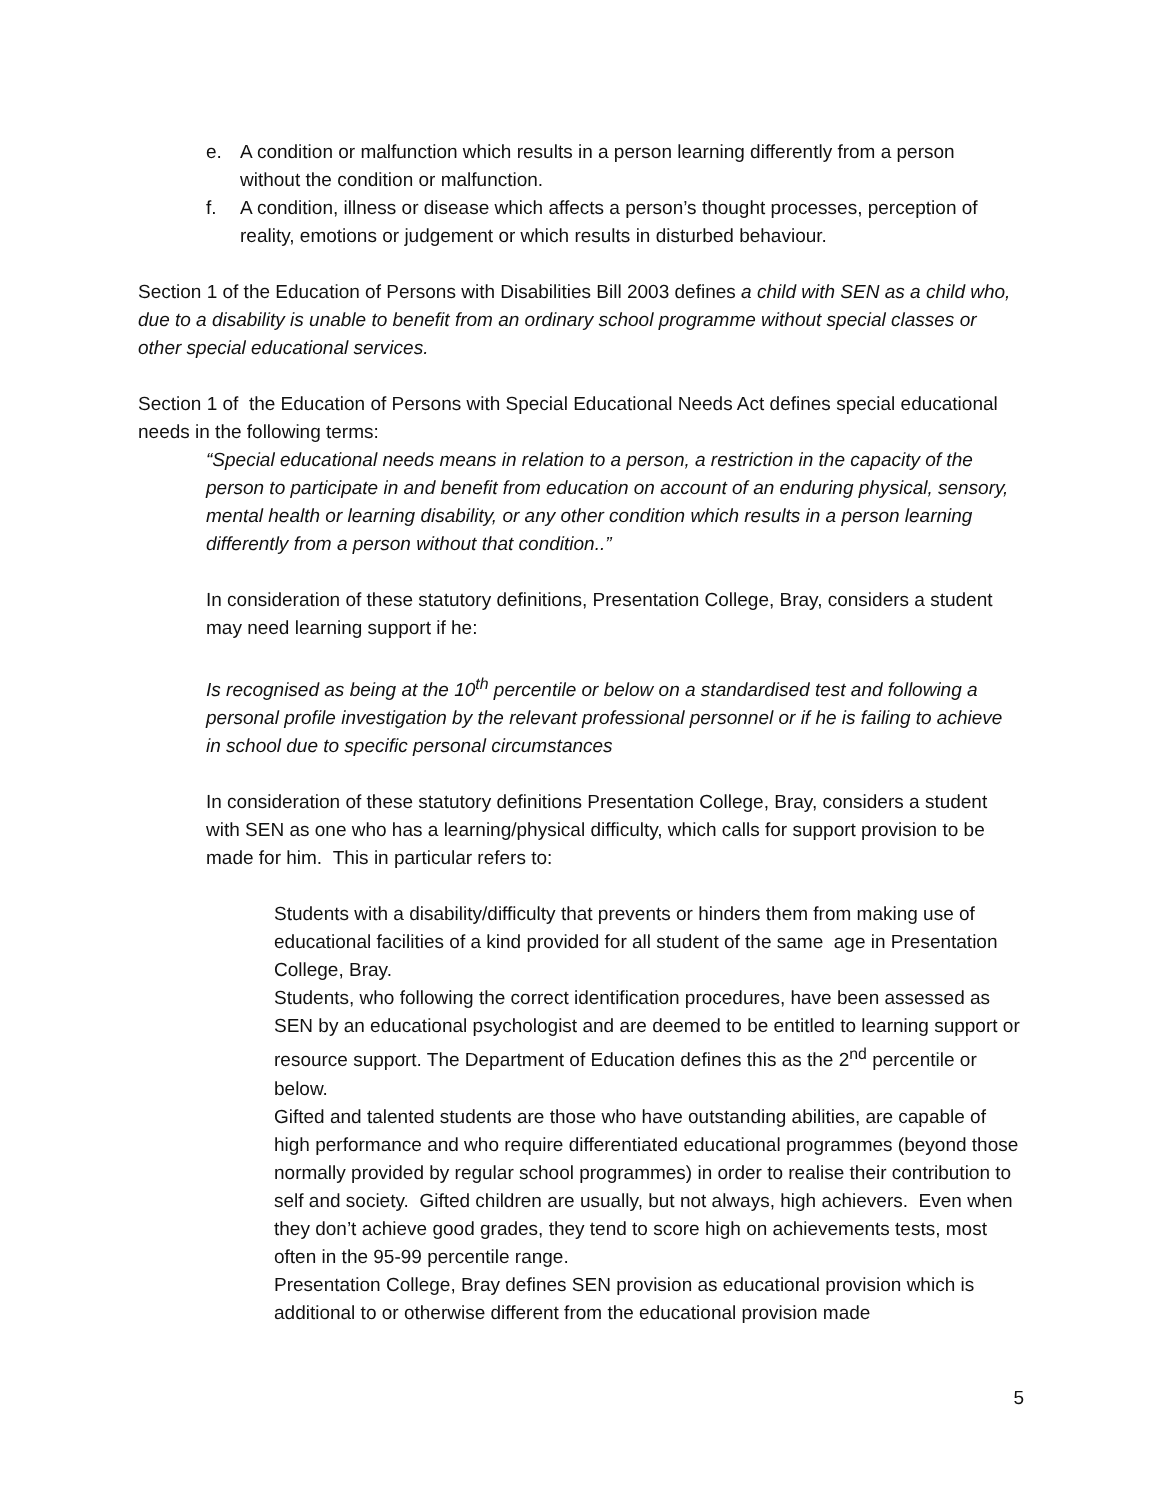e. A condition or malfunction which results in a person learning differently from a person without the condition or malfunction.
f. A condition, illness or disease which affects a person’s thought processes, perception of reality, emotions or judgement or which results in disturbed behaviour.
Section 1 of the Education of Persons with Disabilities Bill 2003 defines a child with SEN as a child who, due to a disability is unable to benefit from an ordinary school programme without special classes or other special educational services.
Section 1 of the Education of Persons with Special Educational Needs Act defines special educational needs in the following terms:
“Special educational needs means in relation to a person, a restriction in the capacity of the person to participate in and benefit from education on account of an enduring physical, sensory, mental health or learning disability, or any other condition which results in a person learning differently from a person without that condition..”
In consideration of these statutory definitions, Presentation College, Bray, considers a student may need learning support if he:
Is recognised as being at the 10<sup>th</sup> percentile or below on a standardised test and following a personal profile investigation by the relevant professional personnel or if he is failing to achieve in school due to specific personal circumstances
In consideration of these statutory definitions Presentation College, Bray, considers a student with SEN as one who has a learning/physical difficulty, which calls for support provision to be made for him. This in particular refers to:
Students with a disability/difficulty that prevents or hinders them from making use of educational facilities of a kind provided for all student of the same age in Presentation College, Bray.
Students, who following the correct identification procedures, have been assessed as SEN by an educational psychologist and are deemed to be entitled to learning support or resource support. The Department of Education defines this as the 2<sup>nd</sup> percentile or below.
Gifted and talented students are those who have outstanding abilities, are capable of high performance and who require differentiated educational programmes (beyond those normally provided by regular school programmes) in order to realise their contribution to self and society. Gifted children are usually, but not always, high achievers. Even when they don’t achieve good grades, they tend to score high on achievements tests, most often in the 95-99 percentile range.
Presentation College, Bray defines SEN provision as educational provision which is additional to or otherwise different from the educational provision made
5